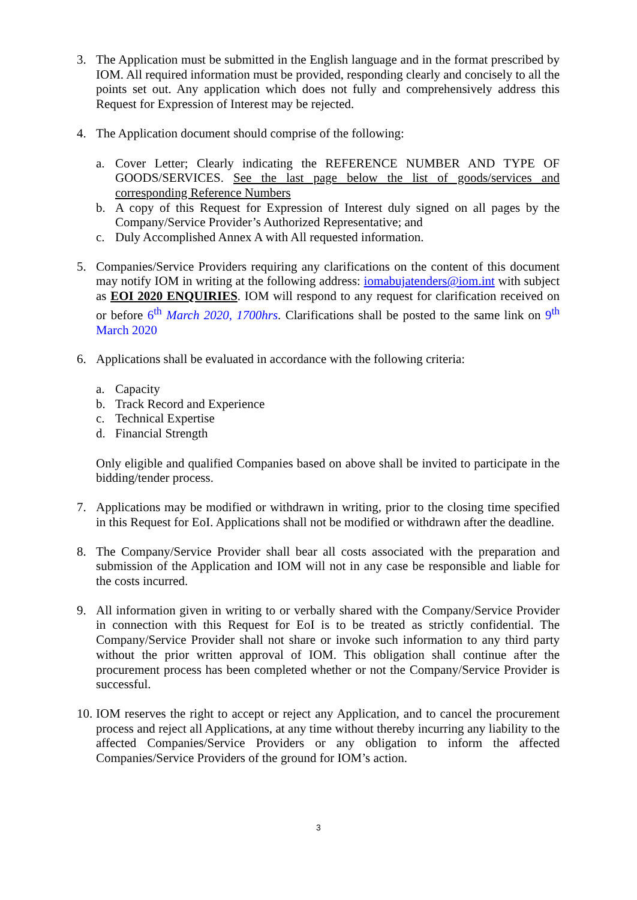3. The Application must be submitted in the English language and in the format prescribed by IOM. All required information must be provided, responding clearly and concisely to all the points set out. Any application which does not fully and comprehensively address this Request for Expression of Interest may be rejected.
4. The Application document should comprise of the following:
a. Cover Letter; Clearly indicating the REFERENCE NUMBER AND TYPE OF GOODS/SERVICES. See the last page below the list of goods/services and corresponding Reference Numbers
b. A copy of this Request for Expression of Interest duly signed on all pages by the Company/Service Provider’s Authorized Representative; and
c. Duly Accomplished Annex A with All requested information.
5. Companies/Service Providers requiring any clarifications on the content of this document may notify IOM in writing at the following address: iomabujatenders@iom.int with subject as EOI 2020 ENQUIRIES. IOM will respond to any request for clarification received on or before 6<sup>th</sup> March 2020, 1700hrs. Clarifications shall be posted to the same link on 9<sup>th</sup> March 2020
6. Applications shall be evaluated in accordance with the following criteria:
a. Capacity
b. Track Record and Experience
c. Technical Expertise
d. Financial Strength
Only eligible and qualified Companies based on above shall be invited to participate in the bidding/tender process.
7. Applications may be modified or withdrawn in writing, prior to the closing time specified in this Request for EoI. Applications shall not be modified or withdrawn after the deadline.
8. The Company/Service Provider shall bear all costs associated with the preparation and submission of the Application and IOM will not in any case be responsible and liable for the costs incurred.
9. All information given in writing to or verbally shared with the Company/Service Provider in connection with this Request for EoI is to be treated as strictly confidential. The Company/Service Provider shall not share or invoke such information to any third party without the prior written approval of IOM. This obligation shall continue after the procurement process has been completed whether or not the Company/Service Provider is successful.
10.
IOM reserves the right to accept or reject any Application, and to cancel the procurement process and reject all Applications, at any time without thereby incurring any liability to the affected Companies/Service Providers or any obligation to inform the affected Companies/Service Providers of the ground for IOM’s action.
3